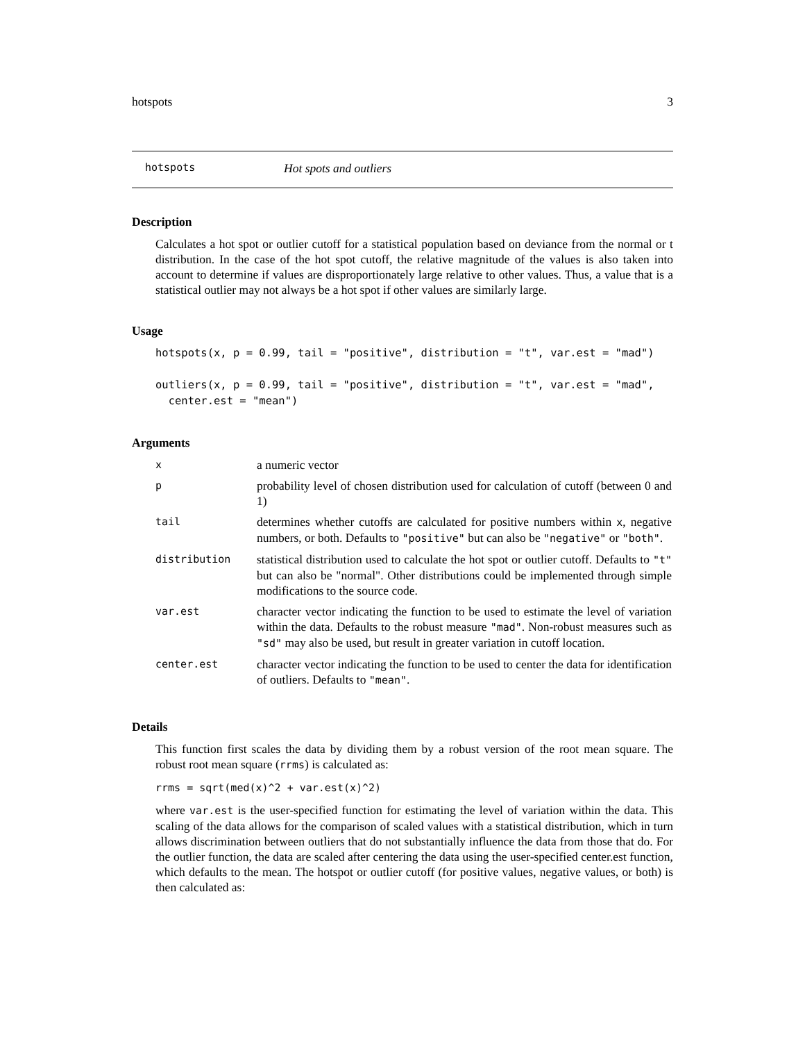hotspots 3
hotspots Hot spots and outliers
Description
Calculates a hot spot or outlier cutoff for a statistical population based on deviance from the normal or t distribution. In the case of the hot spot cutoff, the relative magnitude of the values is also taken into account to determine if values are disproportionately large relative to other values. Thus, a value that is a statistical outlier may not always be a hot spot if other values are similarly large.
Usage
hotspots(x, p = 0.99, tail = "positive", distribution = "t", var.est = "mad")

outliers(x, p = 0.99, tail = "positive", distribution = "t", var.est = "mad",
  center.est = "mean")
Arguments
| x | a numeric vector |
| p | probability level of chosen distribution used for calculation of cutoff (between 0 and 1) |
| tail | determines whether cutoffs are calculated for positive numbers within x , negative numbers, or both. Defaults to "positive" but can also be "negative" or "both" . |
| distribution | statistical distribution used to calculate the hot spot or outlier cutoff. Defaults to "t" but can also be "normal". Other distributions could be implemented through simple modifications to the source code. |
| var.est | character vector indicating the function to be used to estimate the level of variation within the data. Defaults to the robust measure "mad" . Non-robust measures such as "sd" may also be used, but result in greater variation in cutoff location. |
| center.est | character vector indicating the function to be used to center the data for identification of outliers. Defaults to "mean" . |
Details
This function first scales the data by dividing them by a robust version of the root mean square. The robust root mean square (rrms) is calculated as:
rrms = sqrt(med(x)^2 + var.est(x)^2)
where var.est is the user-specified function for estimating the level of variation within the data. This scaling of the data allows for the comparison of scaled values with a statistical distribution, which in turn allows discrimination between outliers that do not substantially influence the data from those that do. For the outlier function, the data are scaled after centering the data using the user-specified center.est function, which defaults to the mean. The hotspot or outlier cutoff (for positive values, negative values, or both) is then calculated as: